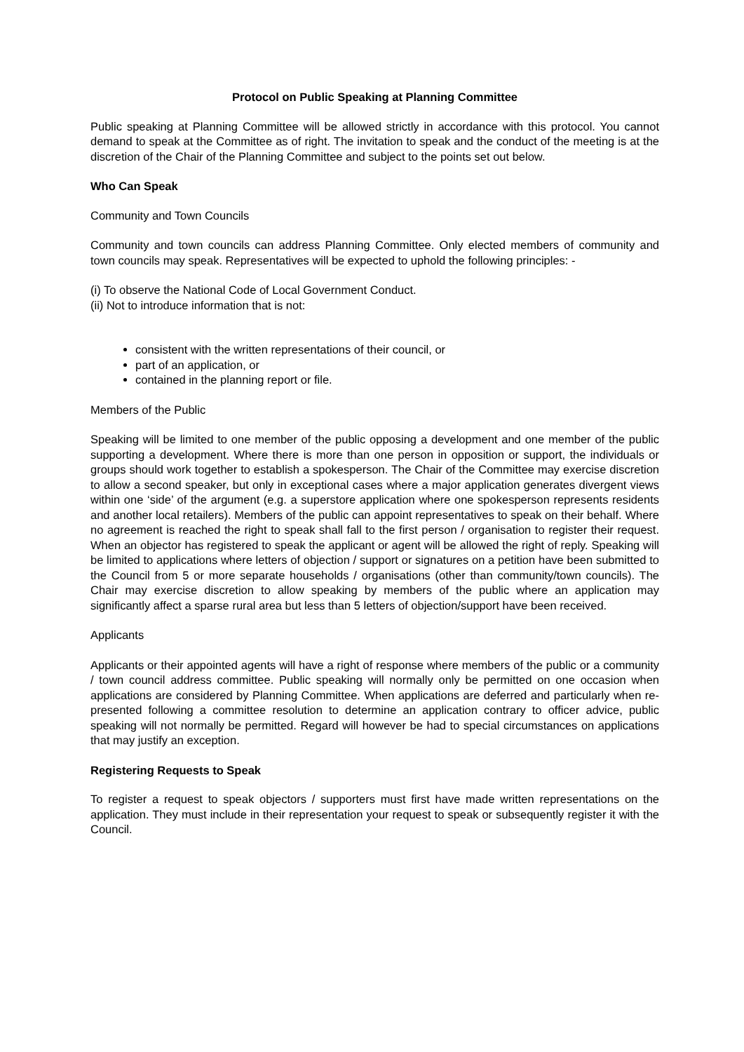Protocol on Public Speaking at Planning Committee
Public speaking at Planning Committee will be allowed strictly in accordance with this protocol. You cannot demand to speak at the Committee as of right. The invitation to speak and the conduct of the meeting is at the discretion of the Chair of the Planning Committee and subject to the points set out below.
Who Can Speak
Community and Town Councils
Community and town councils can address Planning Committee. Only elected members of community and town councils may speak. Representatives will be expected to uphold the following principles: -
(i) To observe the National Code of Local Government Conduct.
(ii) Not to introduce information that is not:
consistent with the written representations of their council, or
part of an application, or
contained in the planning report or file.
Members of the Public
Speaking will be limited to one member of the public opposing a development and one member of the public supporting a development. Where there is more than one person in opposition or support, the individuals or groups should work together to establish a spokesperson. The Chair of the Committee may exercise discretion to allow a second speaker, but only in exceptional cases where a major application generates divergent views within one ‘side’ of the argument (e.g. a superstore application where one spokesperson represents residents and another local retailers). Members of the public can appoint representatives to speak on their behalf. Where no agreement is reached the right to speak shall fall to the first person / organisation to register their request. When an objector has registered to speak the applicant or agent will be allowed the right of reply. Speaking will be limited to applications where letters of objection / support or signatures on a petition have been submitted to the Council from 5 or more separate households / organisations (other than community/town councils). The Chair may exercise discretion to allow speaking by members of the public where an application may significantly affect a sparse rural area but less than 5 letters of objection/support have been received.
Applicants
Applicants or their appointed agents will have a right of response where members of the public or a community / town council address committee. Public speaking will normally only be permitted on one occasion when applications are considered by Planning Committee. When applications are deferred and particularly when re-presented following a committee resolution to determine an application contrary to officer advice, public speaking will not normally be permitted. Regard will however be had to special circumstances on applications that may justify an exception.
Registering Requests to Speak
To register a request to speak objectors / supporters must first have made written representations on the application. They must include in their representation your request to speak or subsequently register it with the Council.